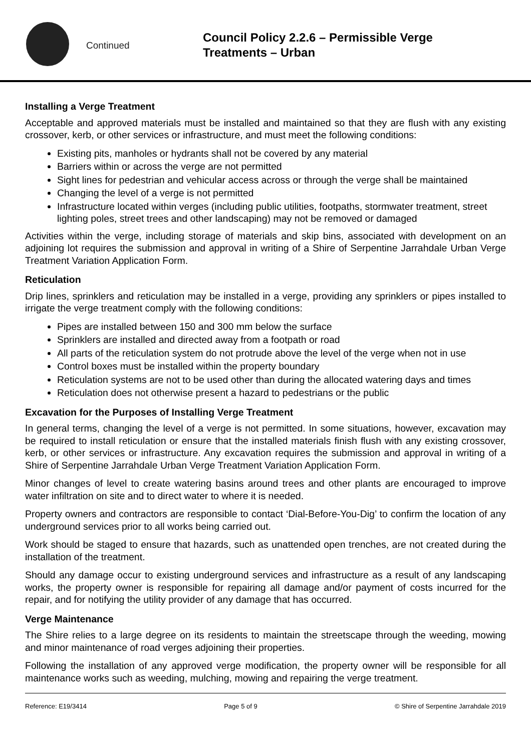Continued
Council Policy 2.2.6 – Permissible Verge
Treatments – Urban
Installing a Verge Treatment
Acceptable and approved materials must be installed and maintained so that they are flush with any existing crossover, kerb, or other services or infrastructure, and must meet the following conditions:
Existing pits, manholes or hydrants shall not be covered by any material
Barriers within or across the verge are not permitted
Sight lines for pedestrian and vehicular access across or through the verge shall be maintained
Changing the level of a verge is not permitted
Infrastructure located within verges (including public utilities, footpaths, stormwater treatment, street lighting poles, street trees and other landscaping) may not be removed or damaged
Activities within the verge, including storage of materials and skip bins, associated with development on an adjoining lot requires the submission and approval in writing of a Shire of Serpentine Jarrahdale Urban Verge Treatment Variation Application Form.
Reticulation
Drip lines, sprinklers and reticulation may be installed in a verge, providing any sprinklers or pipes installed to irrigate the verge treatment comply with the following conditions:
Pipes are installed between 150 and 300 mm below the surface
Sprinklers are installed and directed away from a footpath or road
All parts of the reticulation system do not protrude above the level of the verge when not in use
Control boxes must be installed within the property boundary
Reticulation systems are not to be used other than during the allocated watering days and times
Reticulation does not otherwise present a hazard to pedestrians or the public
Excavation for the Purposes of Installing Verge Treatment
In general terms, changing the level of a verge is not permitted. In some situations, however, excavation may be required to install reticulation or ensure that the installed materials finish flush with any existing crossover, kerb, or other services or infrastructure. Any excavation requires the submission and approval in writing of a Shire of Serpentine Jarrahdale Urban Verge Treatment Variation Application Form.
Minor changes of level to create watering basins around trees and other plants are encouraged to improve water infiltration on site and to direct water to where it is needed.
Property owners and contractors are responsible to contact ‘Dial-Before-You-Dig’ to confirm the location of any underground services prior to all works being carried out.
Work should be staged to ensure that hazards, such as unattended open trenches, are not created during the installation of the treatment.
Should any damage occur to existing underground services and infrastructure as a result of any landscaping works, the property owner is responsible for repairing all damage and/or payment of costs incurred for the repair, and for notifying the utility provider of any damage that has occurred.
Verge Maintenance
The Shire relies to a large degree on its residents to maintain the streetscape through the weeding, mowing and minor maintenance of road verges adjoining their properties.
Following the installation of any approved verge modification, the property owner will be responsible for all maintenance works such as weeding, mulching, mowing and repairing the verge treatment.
Reference: E19/3414 Page 5 of 9 © Shire of Serpentine Jarrahdale 2019